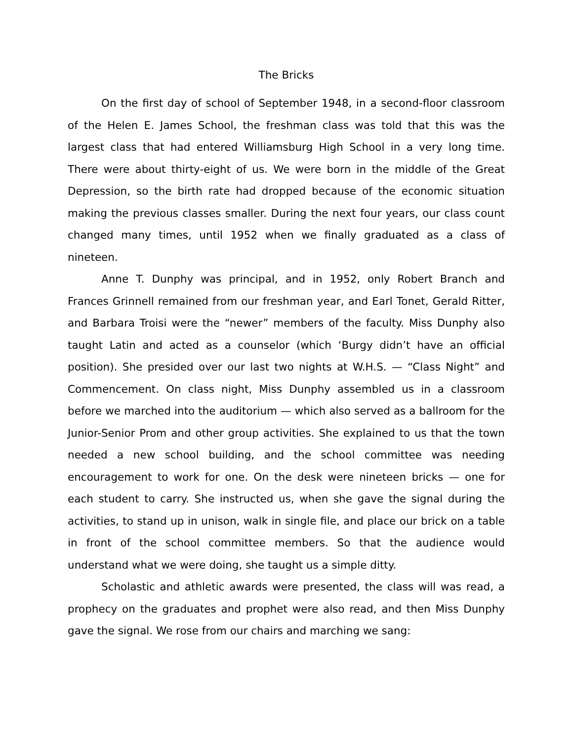The Bricks
On the first day of school of September 1948, in a second-floor classroom of the Helen E. James School, the freshman class was told that this was the largest class that had entered Williamsburg High School in a very long time. There were about thirty-eight of us. We were born in the middle of the Great Depression, so the birth rate had dropped because of the economic situation making the previous classes smaller. During the next four years, our class count changed many times, until 1952 when we finally graduated as a class of nineteen.
Anne T. Dunphy was principal, and in 1952, only Robert Branch and Frances Grinnell remained from our freshman year, and Earl Tonet, Gerald Ritter, and Barbara Troisi were the “newer” members of the faculty. Miss Dunphy also taught Latin and acted as a counselor (which ‘Burgy didn’t have an official position). She presided over our last two nights at W.H.S. — “Class Night” and Commencement. On class night, Miss Dunphy assembled us in a classroom before we marched into the auditorium — which also served as a ballroom for the Junior-Senior Prom and other group activities. She explained to us that the town needed a new school building, and the school committee was needing encouragement to work for one. On the desk were nineteen bricks — one for each student to carry. She instructed us, when she gave the signal during the activities, to stand up in unison, walk in single file, and place our brick on a table in front of the school committee members. So that the audience would understand what we were doing, she taught us a simple ditty.
Scholastic and athletic awards were presented, the class will was read, a prophecy on the graduates and prophet were also read, and then Miss Dunphy gave the signal. We rose from our chairs and marching we sang: